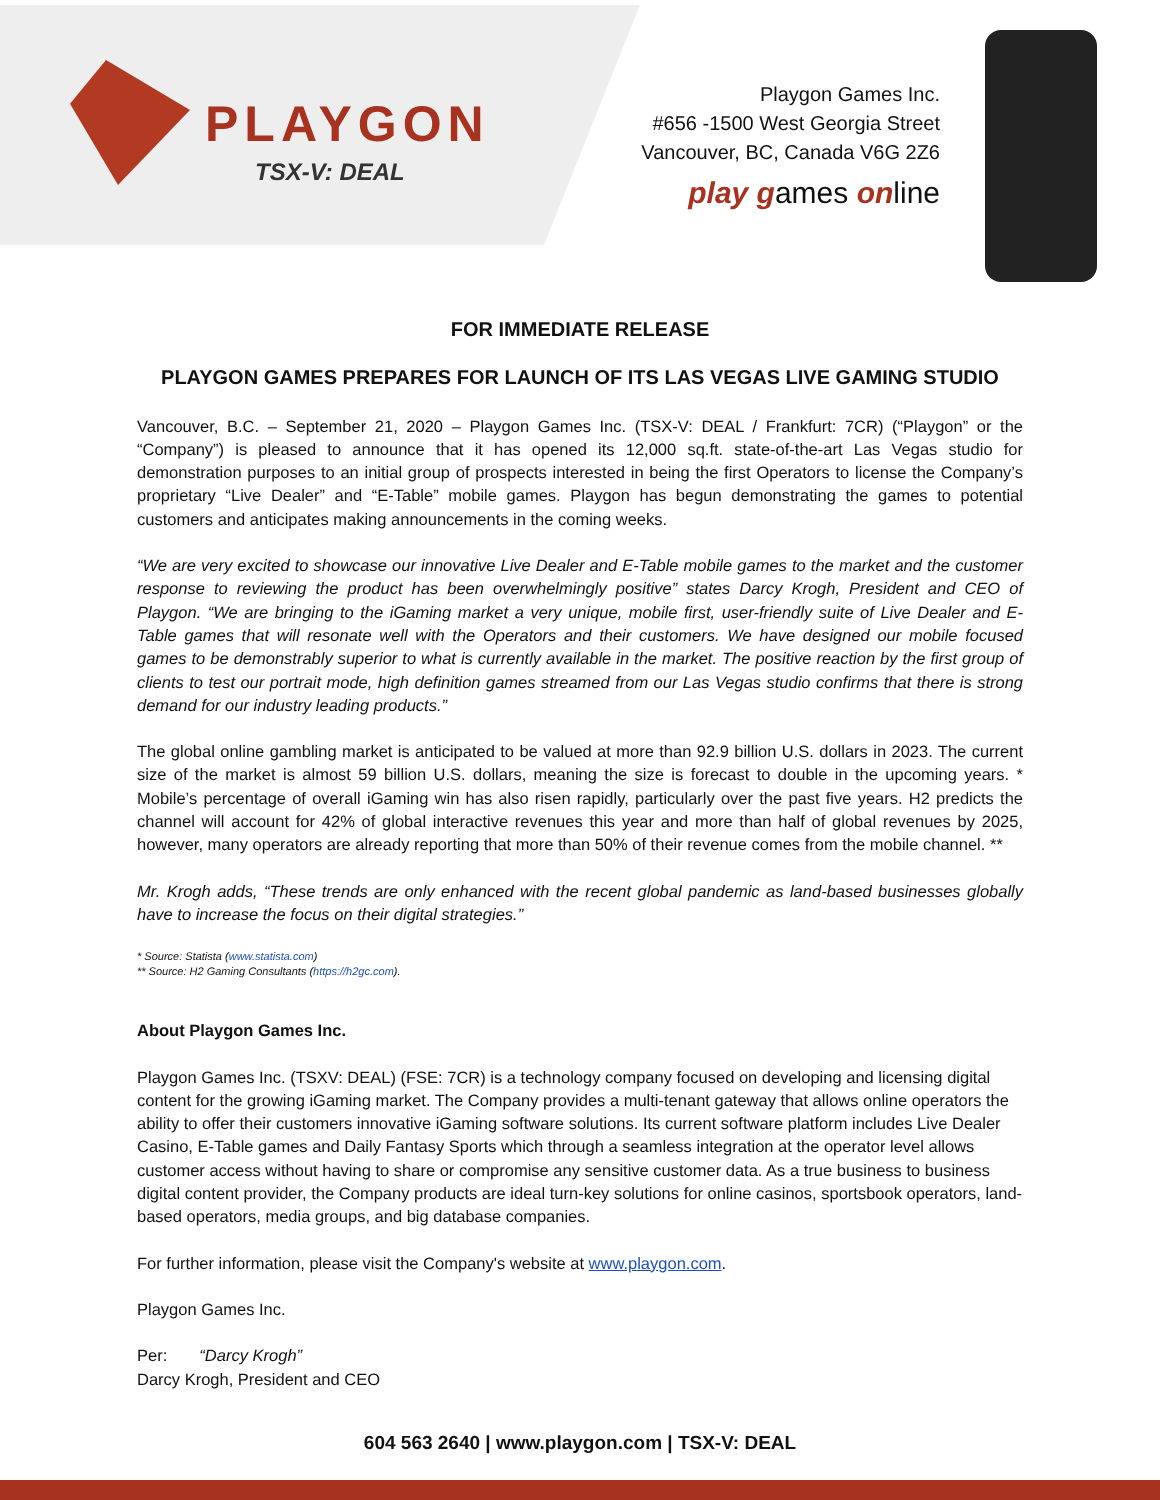PLAYGON
TSX-V: DEAL
Playgon Games Inc.
#656 -1500 West Georgia Street
Vancouver, BC, Canada V6G 2Z6
play games online
FOR IMMEDIATE RELEASE
PLAYGON GAMES PREPARES FOR LAUNCH OF ITS LAS VEGAS LIVE GAMING STUDIO
Vancouver, B.C. – September 21, 2020 – Playgon Games Inc. (TSX-V: DEAL / Frankfurt: 7CR) (“Playgon” or the “Company”) is pleased to announce that it has opened its 12,000 sq.ft. state-of-the-art Las Vegas studio for demonstration purposes to an initial group of prospects interested in being the first Operators to license the Company’s proprietary “Live Dealer” and “E-Table” mobile games. Playgon has begun demonstrating the games to potential customers and anticipates making announcements in the coming weeks.
“We are very excited to showcase our innovative Live Dealer and E-Table mobile games to the market and the customer response to reviewing the product has been overwhelmingly positive” states Darcy Krogh, President and CEO of Playgon. “We are bringing to the iGaming market a very unique, mobile first, user-friendly suite of Live Dealer and E-Table games that will resonate well with the Operators and their customers. We have designed our mobile focused games to be demonstrably superior to what is currently available in the market. The positive reaction by the first group of clients to test our portrait mode, high definition games streamed from our Las Vegas studio confirms that there is strong demand for our industry leading products.”
The global online gambling market is anticipated to be valued at more than 92.9 billion U.S. dollars in 2023. The current size of the market is almost 59 billion U.S. dollars, meaning the size is forecast to double in the upcoming years. * Mobile’s percentage of overall iGaming win has also risen rapidly, particularly over the past five years. H2 predicts the channel will account for 42% of global interactive revenues this year and more than half of global revenues by 2025, however, many operators are already reporting that more than 50% of their revenue comes from the mobile channel. **
Mr. Krogh adds, “These trends are only enhanced with the recent global pandemic as land-based businesses globally have to increase the focus on their digital strategies.”
* Source: Statista (www.statista.com)
** Source: H2 Gaming Consultants (https://h2gc.com).
About Playgon Games Inc.
Playgon Games Inc. (TSXV: DEAL) (FSE: 7CR) is a technology company focused on developing and licensing digital content for the growing iGaming market. The Company provides a multi-tenant gateway that allows online operators the ability to offer their customers innovative iGaming software solutions. Its current software platform includes Live Dealer Casino, E-Table games and Daily Fantasy Sports which through a seamless integration at the operator level allows customer access without having to share or compromise any sensitive customer data. As a true business to business digital content provider, the Company products are ideal turn-key solutions for online casinos, sportsbook operators, land-based operators, media groups, and big database companies.
For further information, please visit the Company's website at www.playgon.com.
Playgon Games Inc.
Per: “Darcy Krogh”
Darcy Krogh, President and CEO
604 563 2640 | www.playgon.com | TSX-V: DEAL